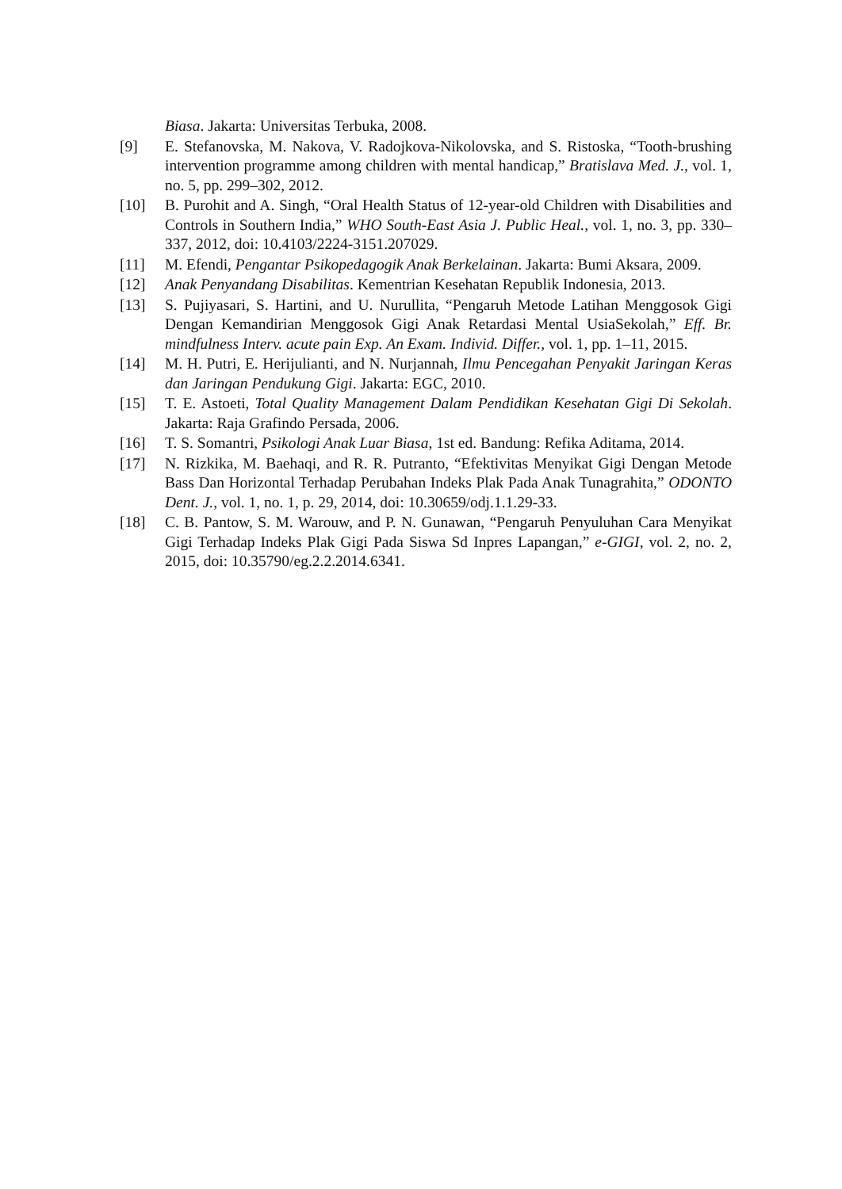Biasa. Jakarta: Universitas Terbuka, 2008.
[9] E. Stefanovska, M. Nakova, V. Radojkova-Nikolovska, and S. Ristoska, “Tooth-brushing intervention programme among children with mental handicap,” Bratislava Med. J., vol. 1, no. 5, pp. 299–302, 2012.
[10] B. Purohit and A. Singh, “Oral Health Status of 12-year-old Children with Disabilities and Controls in Southern India,” WHO South-East Asia J. Public Heal., vol. 1, no. 3, pp. 330–337, 2012, doi: 10.4103/2224-3151.207029.
[11] M. Efendi, Pengantar Psikopedagogik Anak Berkelainan. Jakarta: Bumi Aksara, 2009.
[12] Anak Penyandang Disabilitas. Kementrian Kesehatan Republik Indonesia, 2013.
[13] S. Pujiyasari, S. Hartini, and U. Nurullita, “Pengaruh Metode Latihan Menggosok Gigi Dengan Kemandirian Menggosok Gigi Anak Retardasi Mental UsiaSekolah,” Eff. Br. mindfulness Interv. acute pain Exp. An Exam. Individ. Differ., vol. 1, pp. 1–11, 2015.
[14] M. H. Putri, E. Herijulianti, and N. Nurjannah, Ilmu Pencegahan Penyakit Jaringan Keras dan Jaringan Pendukung Gigi. Jakarta: EGC, 2010.
[15] T. E. Astoeti, Total Quality Management Dalam Pendidikan Kesehatan Gigi Di Sekolah. Jakarta: Raja Grafindo Persada, 2006.
[16] T. S. Somantri, Psikologi Anak Luar Biasa, 1st ed. Bandung: Refika Aditama, 2014.
[17] N. Rizkika, M. Baehaqi, and R. R. Putranto, “Efektivitas Menyikat Gigi Dengan Metode Bass Dan Horizontal Terhadap Perubahan Indeks Plak Pada Anak Tunagrahita,” ODONTO Dent. J., vol. 1, no. 1, p. 29, 2014, doi: 10.30659/odj.1.1.29-33.
[18] C. B. Pantow, S. M. Warouw, and P. N. Gunawan, “Pengaruh Penyuluhan Cara Menyikat Gigi Terhadap Indeks Plak Gigi Pada Siswa Sd Inpres Lapangan,” e-GIGI, vol. 2, no. 2, 2015, doi: 10.35790/eg.2.2.2014.6341.